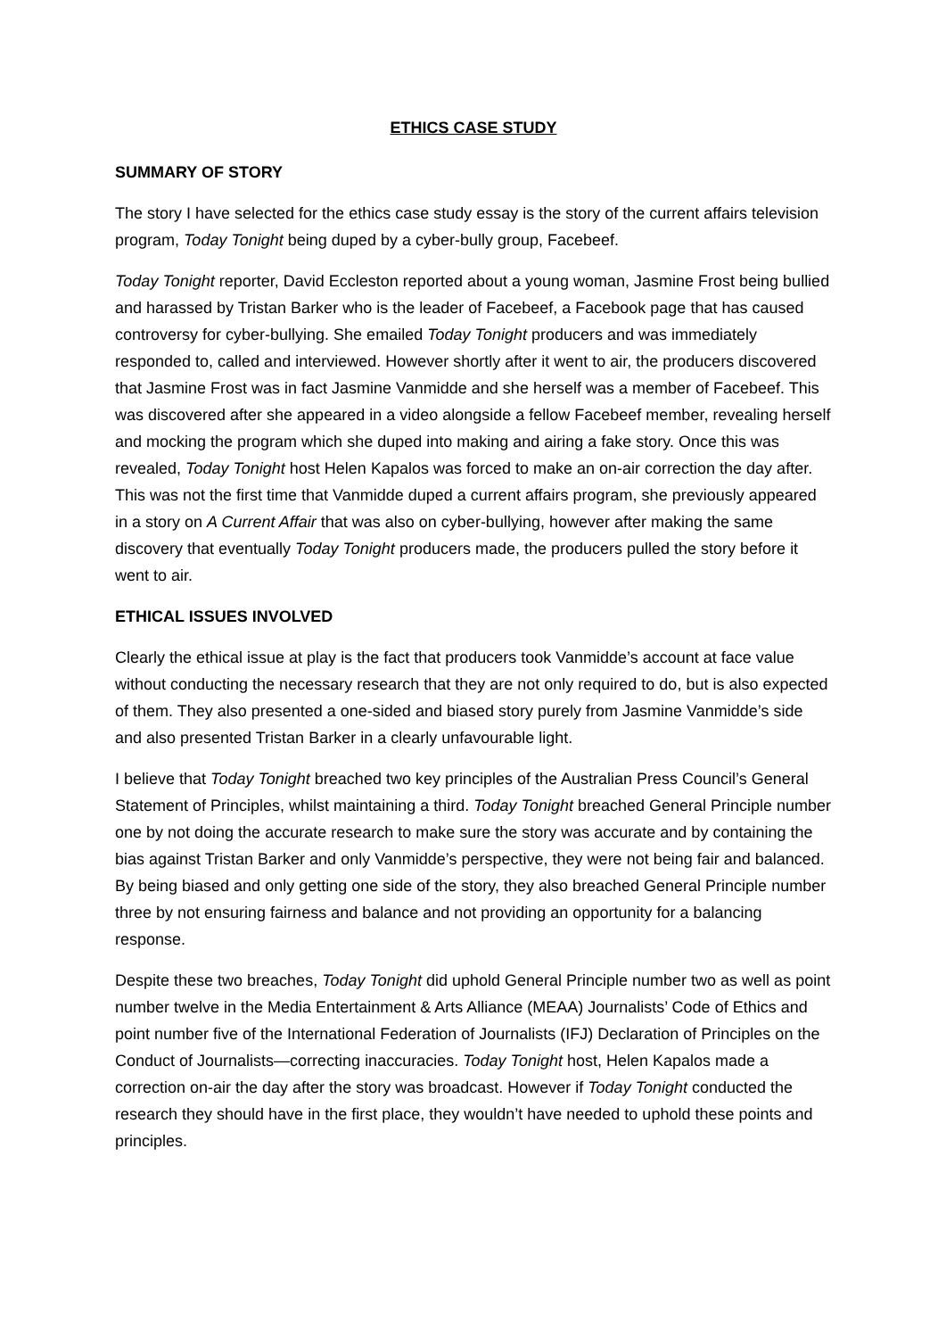ETHICS CASE STUDY
SUMMARY OF STORY
The story I have selected for the ethics case study essay is the story of the current affairs television program, Today Tonight being duped by a cyber-bully group, Facebeef.
Today Tonight reporter, David Eccleston reported about a young woman, Jasmine Frost being bullied and harassed by Tristan Barker who is the leader of Facebeef, a Facebook page that has caused controversy for cyber-bullying. She emailed Today Tonight producers and was immediately responded to, called and interviewed. However shortly after it went to air, the producers discovered that Jasmine Frost was in fact Jasmine Vanmidde and she herself was a member of Facebeef. This was discovered after she appeared in a video alongside a fellow Facebeef member, revealing herself and mocking the program which she duped into making and airing a fake story. Once this was revealed, Today Tonight host Helen Kapalos was forced to make an on-air correction the day after. This was not the first time that Vanmidde duped a current affairs program, she previously appeared in a story on A Current Affair that was also on cyber-bullying, however after making the same discovery that eventually Today Tonight producers made, the producers pulled the story before it went to air.
ETHICAL ISSUES INVOLVED
Clearly the ethical issue at play is the fact that producers took Vanmidde’s account at face value without conducting the necessary research that they are not only required to do, but is also expected of them. They also presented a one-sided and biased story purely from Jasmine Vanmidde’s side and also presented Tristan Barker in a clearly unfavourable light.
I believe that Today Tonight breached two key principles of the Australian Press Council’s General Statement of Principles, whilst maintaining a third. Today Tonight breached General Principle number one by not doing the accurate research to make sure the story was accurate and by containing the bias against Tristan Barker and only Vanmidde’s perspective, they were not being fair and balanced. By being biased and only getting one side of the story, they also breached General Principle number three by not ensuring fairness and balance and not providing an opportunity for a balancing response.
Despite these two breaches, Today Tonight did uphold General Principle number two as well as point number twelve in the Media Entertainment & Arts Alliance (MEAA) Journalists’ Code of Ethics and point number five of the International Federation of Journalists (IFJ) Declaration of Principles on the Conduct of Journalists—correcting inaccuracies. Today Tonight host, Helen Kapalos made a correction on-air the day after the story was broadcast. However if Today Tonight conducted the research they should have in the first place, they wouldn’t have needed to uphold these points and principles.